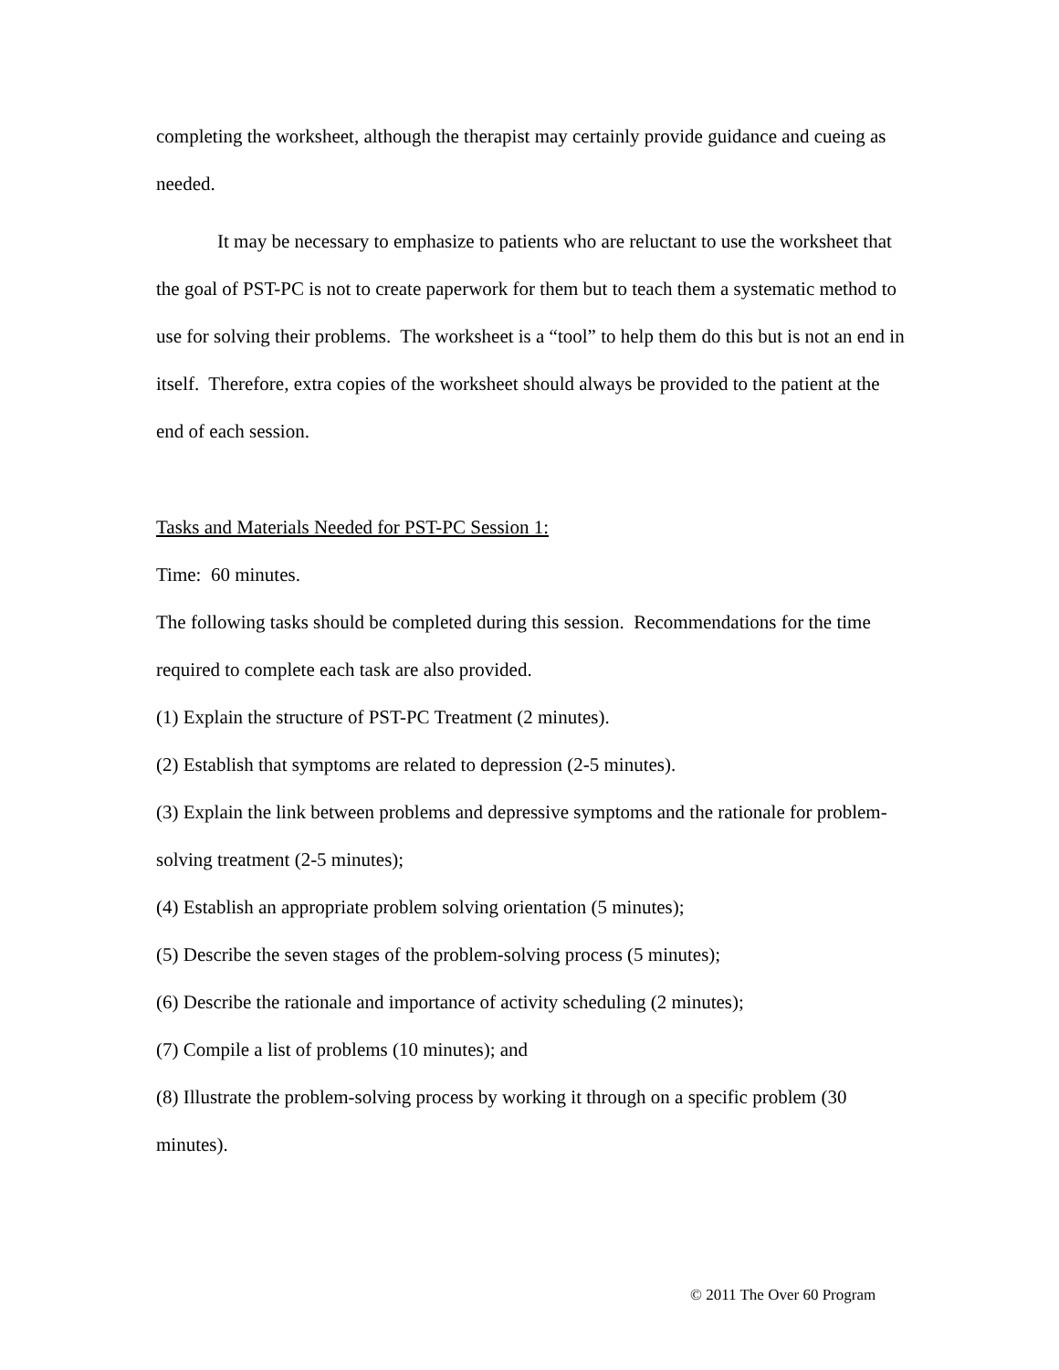completing the worksheet, although the therapist may certainly provide guidance and cueing as needed.
It may be necessary to emphasize to patients who are reluctant to use the worksheet that the goal of PST-PC is not to create paperwork for them but to teach them a systematic method to use for solving their problems. The worksheet is a “tool” to help them do this but is not an end in itself. Therefore, extra copies of the worksheet should always be provided to the patient at the end of each session.
Tasks and Materials Needed for PST-PC Session 1:
Time: 60 minutes.
The following tasks should be completed during this session. Recommendations for the time required to complete each task are also provided.
(1) Explain the structure of PST-PC Treatment (2 minutes).
(2) Establish that symptoms are related to depression (2-5 minutes).
(3) Explain the link between problems and depressive symptoms and the rationale for problem-solving treatment (2-5 minutes);
(4) Establish an appropriate problem solving orientation (5 minutes);
(5) Describe the seven stages of the problem-solving process (5 minutes);
(6) Describe the rationale and importance of activity scheduling (2 minutes);
(7) Compile a list of problems (10 minutes); and
(8) Illustrate the problem-solving process by working it through on a specific problem (30 minutes).
© 2011 The Over 60 Program